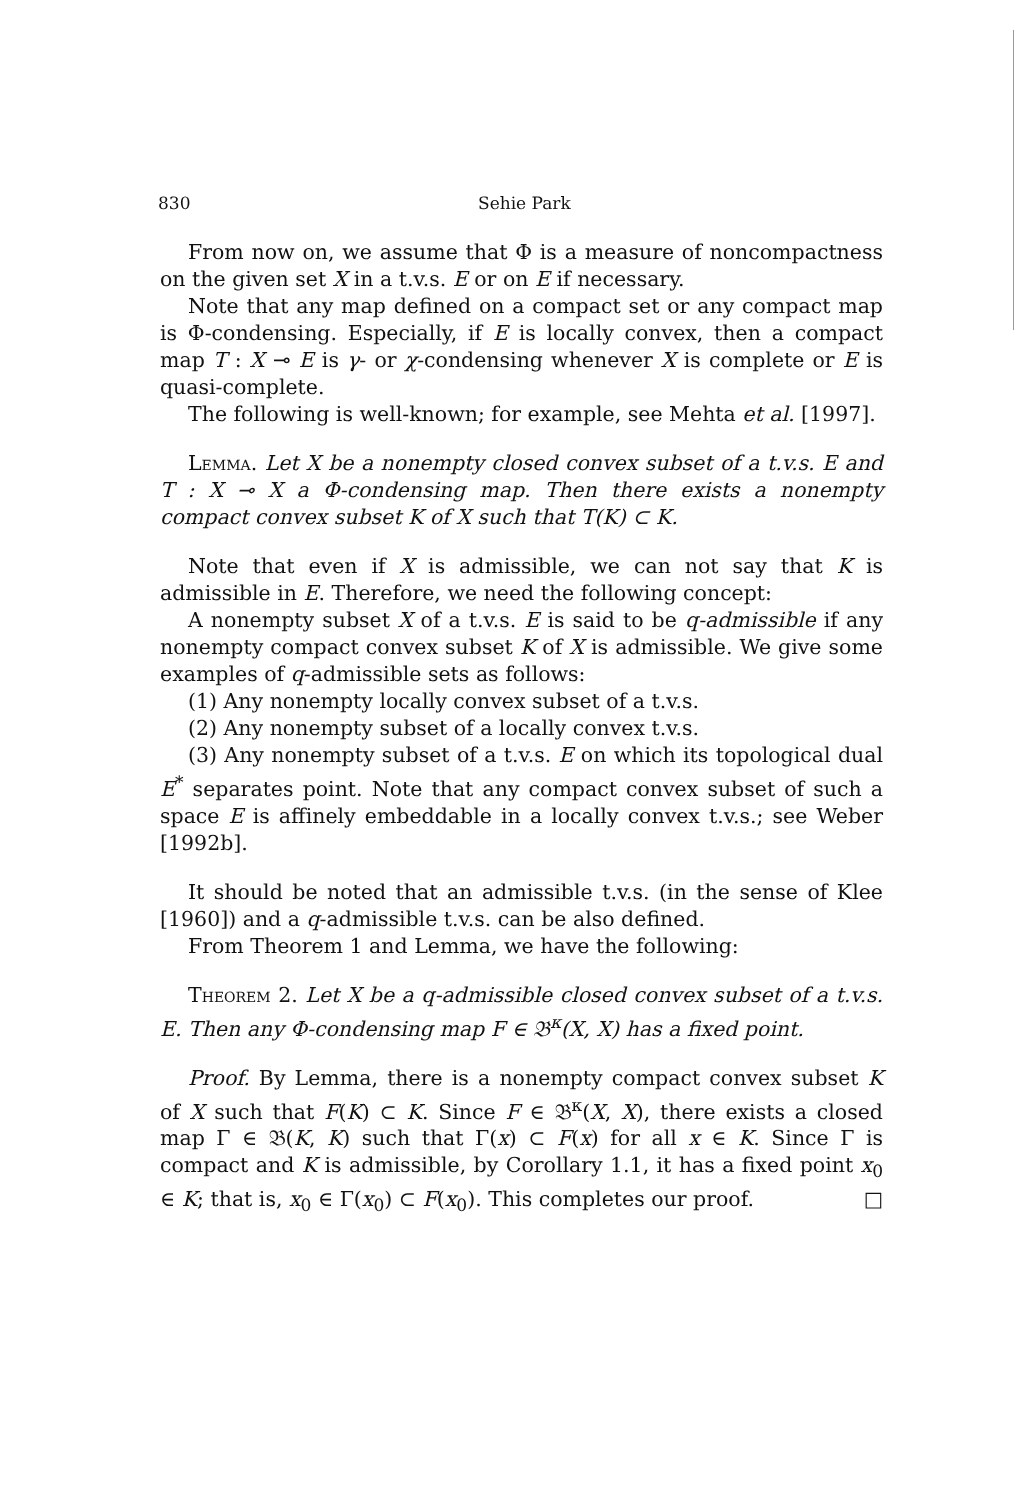830 Sehie Park
From now on, we assume that Φ is a measure of noncompactness on the given set X in a t.v.s. E or on E if necessary.
Note that any map defined on a compact set or any compact map is Φ-condensing. Especially, if E is locally convex, then a compact map T : X ⊸ E is γ- or χ-condensing whenever X is complete or E is quasi-complete.
The following is well-known; for example, see Mehta et al. [1997].
Lemma. Let X be a nonempty closed convex subset of a t.v.s. E and T : X ⊸ X a Φ-condensing map. Then there exists a nonempty compact convex subset K of X such that T(K) ⊂ K.
Note that even if X is admissible, we can not say that K is admissible in E. Therefore, we need the following concept:
A nonempty subset X of a t.v.s. E is said to be q-admissible if any nonempty compact convex subset K of X is admissible. We give some examples of q-admissible sets as follows:
(1) Any nonempty locally convex subset of a t.v.s.
(2) Any nonempty subset of a locally convex t.v.s.
(3) Any nonempty subset of a t.v.s. E on which its topological dual E<sup>*</sup> separates point. Note that any compact convex subset of such a space E is affinely embeddable in a locally convex t.v.s.; see Weber [1992b].
It should be noted that an admissible t.v.s. (in the sense of Klee [1960]) and a q-admissible t.v.s. can be also defined.
From Theorem 1 and Lemma, we have the following:
Theorem 2. Let X be a q-admissible closed convex subset of a t.v.s. E. Then any Φ-condensing map F ∈ 𝔅<sup>κ</sup>(X, X) has a fixed point.
Proof. By Lemma, there is a nonempty compact convex subset K of X such that F(K) ⊂ K. Since F ∈ 𝔅<sup>κ</sup>(X, X), there exists a closed map Γ ∈ 𝔅(K, K) such that Γ(x) ⊂ F(x) for all x ∈ K. Since Γ is compact and K is admissible, by Corollary 1.1, it has a fixed point x<sub>0</sub> ∈ K; that is, x<sub>0</sub> ∈ Γ(x<sub>0</sub>) ⊂ F(x<sub>0</sub>). This completes our proof. □